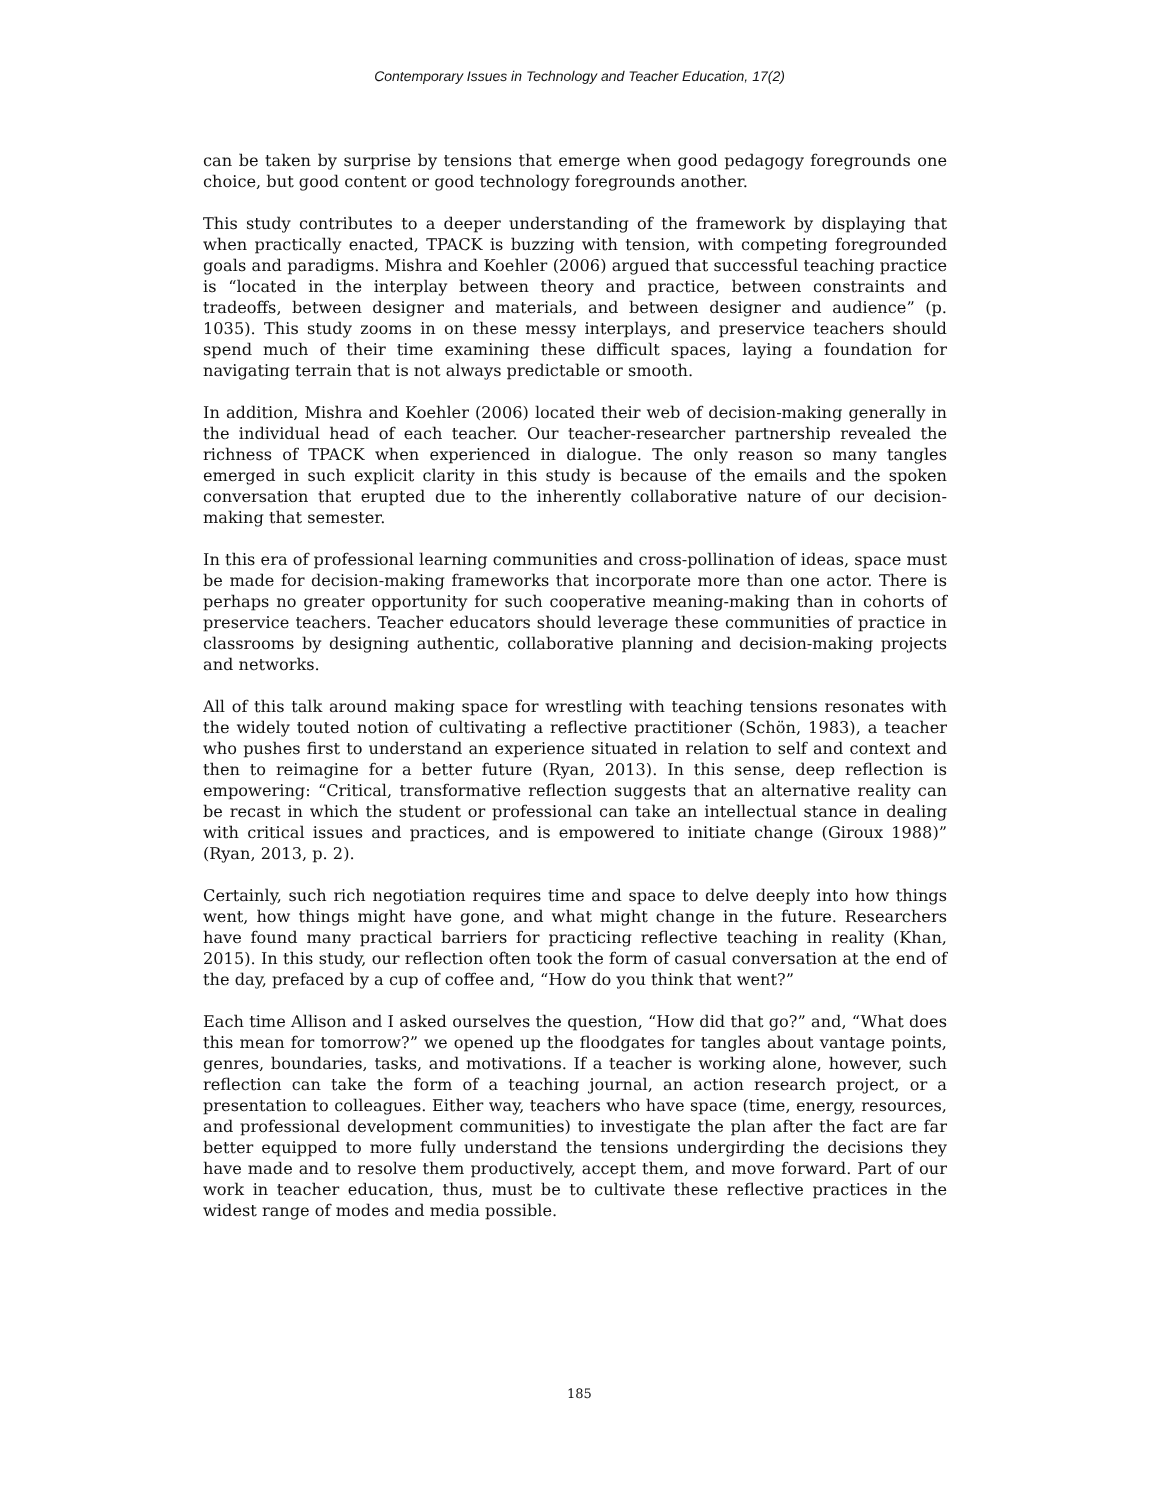Contemporary Issues in Technology and Teacher Education, 17(2)
can be taken by surprise by tensions that emerge when good pedagogy foregrounds one choice, but good content or good technology foregrounds another.
This study contributes to a deeper understanding of the framework by displaying that when practically enacted, TPACK is buzzing with tension, with competing foregrounded goals and paradigms. Mishra and Koehler (2006) argued that successful teaching practice is “located in the interplay between theory and practice, between constraints and tradeoffs, between designer and materials, and between designer and audience” (p. 1035). This study zooms in on these messy interplays, and preservice teachers should spend much of their time examining these difficult spaces, laying a foundation for navigating terrain that is not always predictable or smooth.
In addition, Mishra and Koehler (2006) located their web of decision-making generally in the individual head of each teacher. Our teacher-researcher partnership revealed the richness of TPACK when experienced in dialogue. The only reason so many tangles emerged in such explicit clarity in this study is because of the emails and the spoken conversation that erupted due to the inherently collaborative nature of our decision-making that semester.
In this era of professional learning communities and cross-pollination of ideas, space must be made for decision-making frameworks that incorporate more than one actor. There is perhaps no greater opportunity for such cooperative meaning-making than in cohorts of preservice teachers. Teacher educators should leverage these communities of practice in classrooms by designing authentic, collaborative planning and decision-making projects and networks.
All of this talk around making space for wrestling with teaching tensions resonates with the widely touted notion of cultivating a reflective practitioner (Schön, 1983), a teacher who pushes first to understand an experience situated in relation to self and context and then to reimagine for a better future (Ryan, 2013). In this sense, deep reflection is empowering: “Critical, transformative reflection suggests that an alternative reality can be recast in which the student or professional can take an intellectual stance in dealing with critical issues and practices, and is empowered to initiate change (Giroux 1988)” (Ryan, 2013, p. 2).
Certainly, such rich negotiation requires time and space to delve deeply into how things went, how things might have gone, and what might change in the future. Researchers have found many practical barriers for practicing reflective teaching in reality (Khan, 2015). In this study, our reflection often took the form of casual conversation at the end of the day, prefaced by a cup of coffee and, “How do you think that went?”
Each time Allison and I asked ourselves the question, “How did that go?” and, “What does this mean for tomorrow?” we opened up the floodgates for tangles about vantage points, genres, boundaries, tasks, and motivations. If a teacher is working alone, however, such reflection can take the form of a teaching journal, an action research project, or a presentation to colleagues. Either way, teachers who have space (time, energy, resources, and professional development communities) to investigate the plan after the fact are far better equipped to more fully understand the tensions undergirding the decisions they have made and to resolve them productively, accept them, and move forward. Part of our work in teacher education, thus, must be to cultivate these reflective practices in the widest range of modes and media possible.
185